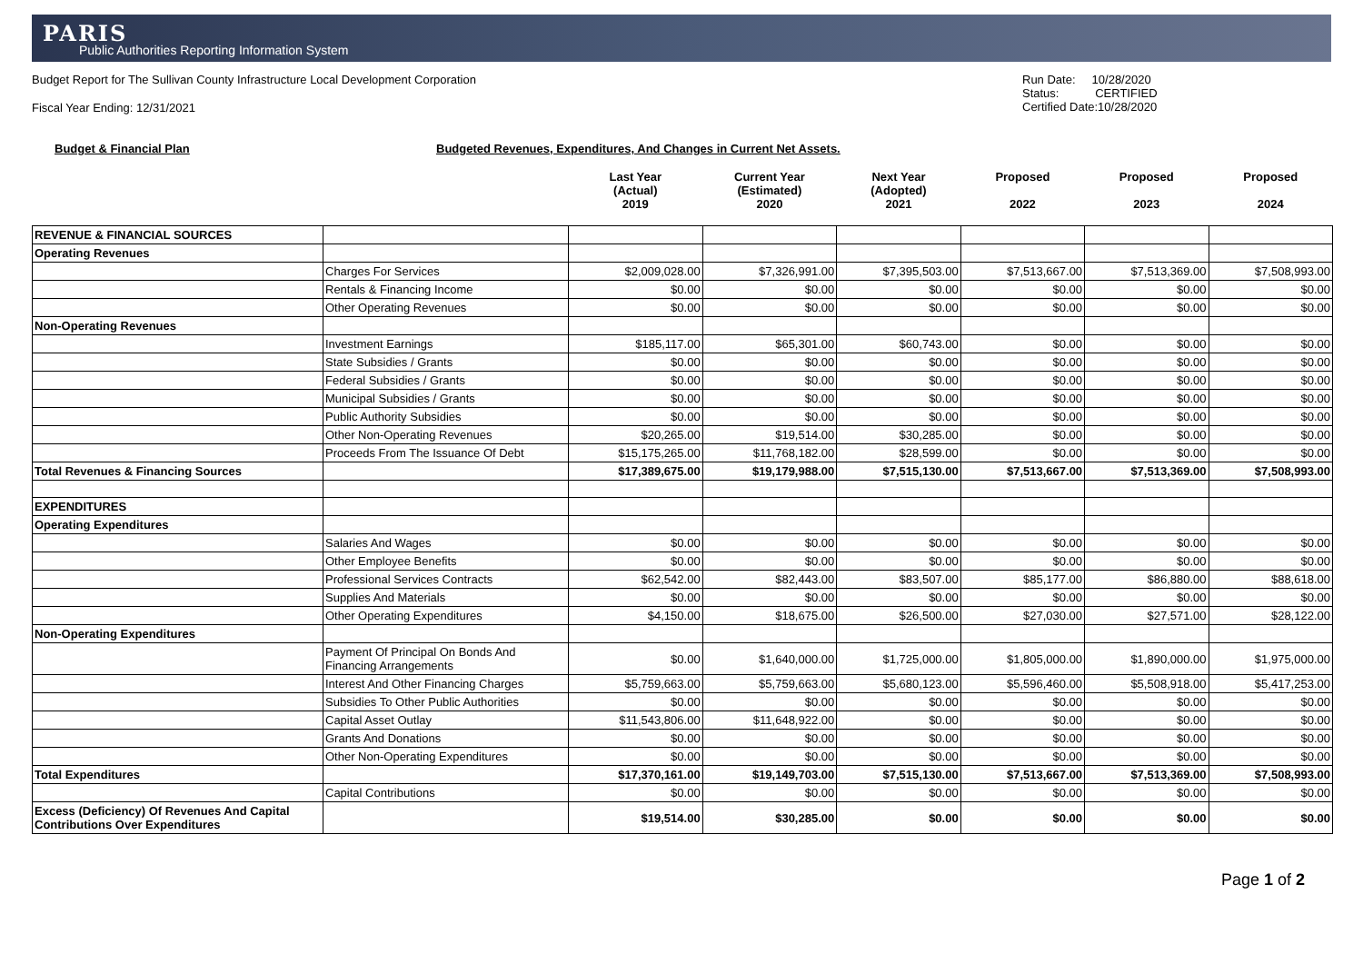PARIS
Public Authorities Reporting Information System
Budget Report for The Sullivan County Infrastructure Local Development Corporation
Fiscal Year Ending: 12/31/2021
Run Date: 10/28/2020
Status: CERTIFIED
Certified Date:10/28/2020
Budget & Financial Plan Budgeted Revenues, Expenditures, And Changes in Current Net Assets.
| | | Last Year (Actual) 2019 | Current Year (Estimated) 2020 | Next Year (Adopted) 2021 | Proposed 2022 | Proposed 2023 | Proposed 2024 |
| --- | --- | --- | --- | --- | --- | --- | --- |
| REVENUE & FINANCIAL SOURCES | | | | | | | |
| Operating Revenues | | | | | | | |
| | Charges For Services | $2,009,028.00 | $7,326,991.00 | $7,395,503.00 | $7,513,667.00 | $7,513,369.00 | $7,508,993.00 |
| | Rentals & Financing Income | $0.00 | $0.00 | $0.00 | $0.00 | $0.00 | $0.00 |
| | Other Operating Revenues | $0.00 | $0.00 | $0.00 | $0.00 | $0.00 | $0.00 |
| Non-Operating Revenues | | | | | | | |
| | Investment Earnings | $185,117.00 | $65,301.00 | $60,743.00 | $0.00 | $0.00 | $0.00 |
| | State Subsidies / Grants | $0.00 | $0.00 | $0.00 | $0.00 | $0.00 | $0.00 |
| | Federal Subsidies / Grants | $0.00 | $0.00 | $0.00 | $0.00 | $0.00 | $0.00 |
| | Municipal Subsidies / Grants | $0.00 | $0.00 | $0.00 | $0.00 | $0.00 | $0.00 |
| | Public Authority Subsidies | $0.00 | $0.00 | $0.00 | $0.00 | $0.00 | $0.00 |
| | Other Non-Operating Revenues | $20,265.00 | $19,514.00 | $30,285.00 | $0.00 | $0.00 | $0.00 |
| | Proceeds From The Issuance Of Debt | $15,175,265.00 | $11,768,182.00 | $28,599.00 | $0.00 | $0.00 | $0.00 |
| Total Revenues & Financing Sources | | $17,389,675.00 | $19,179,988.00 | $7,515,130.00 | $7,513,667.00 | $7,513,369.00 | $7,508,993.00 |
| EXPENDITURES | | | | | | | |
| Operating Expenditures | | | | | | | |
| | Salaries And Wages | $0.00 | $0.00 | $0.00 | $0.00 | $0.00 | $0.00 |
| | Other Employee Benefits | $0.00 | $0.00 | $0.00 | $0.00 | $0.00 | $0.00 |
| | Professional Services Contracts | $62,542.00 | $82,443.00 | $83,507.00 | $85,177.00 | $86,880.00 | $88,618.00 |
| | Supplies And Materials | $0.00 | $0.00 | $0.00 | $0.00 | $0.00 | $0.00 |
| | Other Operating Expenditures | $4,150.00 | $18,675.00 | $26,500.00 | $27,030.00 | $27,571.00 | $28,122.00 |
| Non-Operating Expenditures | | | | | | | |
| | Payment Of Principal On Bonds And Financing Arrangements | $0.00 | $1,640,000.00 | $1,725,000.00 | $1,805,000.00 | $1,890,000.00 | $1,975,000.00 |
| | Interest And Other Financing Charges | $5,759,663.00 | $5,759,663.00 | $5,680,123.00 | $5,596,460.00 | $5,508,918.00 | $5,417,253.00 |
| | Subsidies To Other Public Authorities | $0.00 | $0.00 | $0.00 | $0.00 | $0.00 | $0.00 |
| | Capital Asset Outlay | $11,543,806.00 | $11,648,922.00 | $0.00 | $0.00 | $0.00 | $0.00 |
| | Grants And Donations | $0.00 | $0.00 | $0.00 | $0.00 | $0.00 | $0.00 |
| | Other Non-Operating Expenditures | $0.00 | $0.00 | $0.00 | $0.00 | $0.00 | $0.00 |
| Total Expenditures | | $17,370,161.00 | $19,149,703.00 | $7,515,130.00 | $7,513,667.00 | $7,513,369.00 | $7,508,993.00 |
| | Capital Contributions | $0.00 | $0.00 | $0.00 | $0.00 | $0.00 | $0.00 |
| Excess (Deficiency) Of Revenues And Capital Contributions Over Expenditures | | $19,514.00 | $30,285.00 | $0.00 | $0.00 | $0.00 | $0.00 |
Page 1 of 2